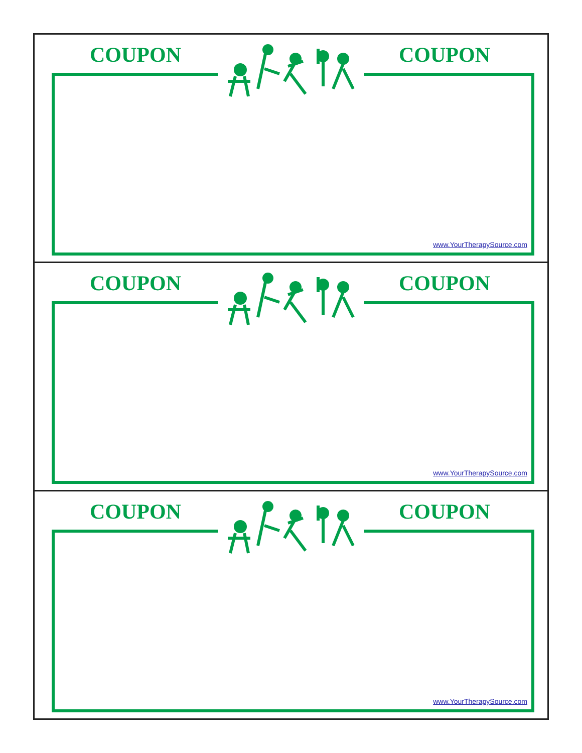COUPON COUPON
www.YourTherapySource.com
COUPON COUPON
www.YourTherapySource.com
COUPON COUPON
www.YourTherapySource.com